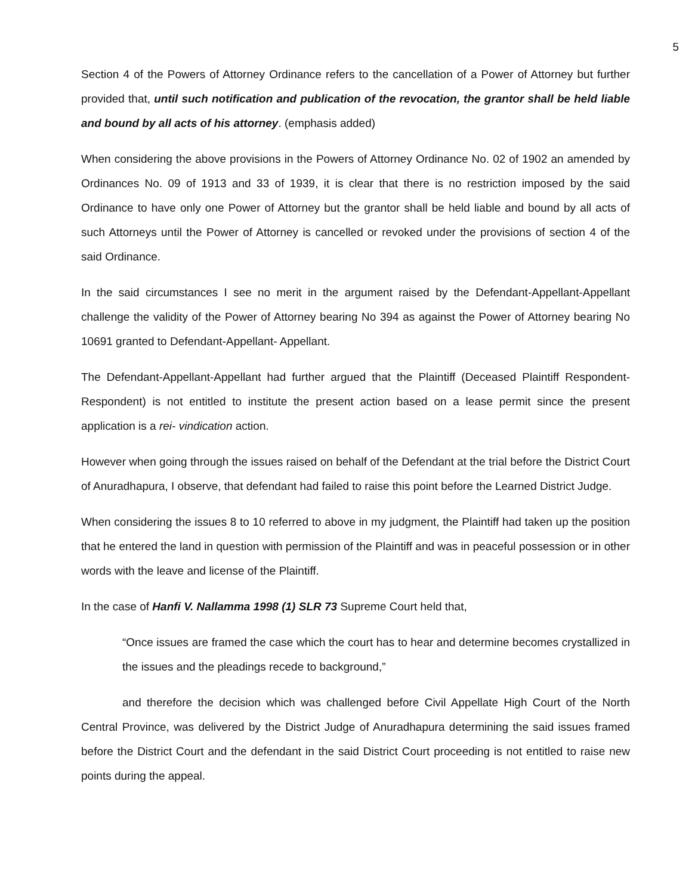5
Section 4 of the Powers of Attorney Ordinance refers to the cancellation of a Power of Attorney but further provided that, until such notification and publication of the revocation, the grantor shall be held liable and bound by all acts of his attorney. (emphasis added)
When considering the above provisions in the Powers of Attorney Ordinance No. 02 of 1902 an amended by Ordinances No. 09 of 1913 and 33 of 1939, it is clear that there is no restriction imposed by the said Ordinance to have only one Power of Attorney but the grantor shall be held liable and bound by all acts of such Attorneys until the Power of Attorney is cancelled or revoked under the provisions of section 4 of the said Ordinance.
In the said circumstances I see no merit in the argument raised by the Defendant-Appellant-Appellant challenge the validity of the Power of Attorney bearing No 394 as against the Power of Attorney bearing No 10691 granted to Defendant-Appellant- Appellant.
The Defendant-Appellant-Appellant had further argued that the Plaintiff (Deceased Plaintiff Respondent-Respondent) is not entitled to institute the present action based on a lease permit since the present application is a rei- vindication action.
However when going through the issues raised on behalf of the Defendant at the trial before the District Court of Anuradhapura, I observe, that defendant had failed to raise this point before the Learned District Judge.
When considering the issues 8 to 10 referred to above in my judgment, the Plaintiff had taken up the position that he entered the land in question with permission of the Plaintiff and was in peaceful possession or in other words with the leave and license of the Plaintiff.
In the case of Hanfi V. Nallamma 1998 (1) SLR 73 Supreme Court held that,
“Once issues are framed the case which the court has to hear and determine becomes crystallized in the issues and the pleadings recede to background,”
and therefore the decision which was challenged before Civil Appellate High Court of the North Central Province, was delivered by the District Judge of Anuradhapura determining the said issues framed before the District Court and the defendant in the said District Court proceeding is not entitled to raise new points during the appeal.